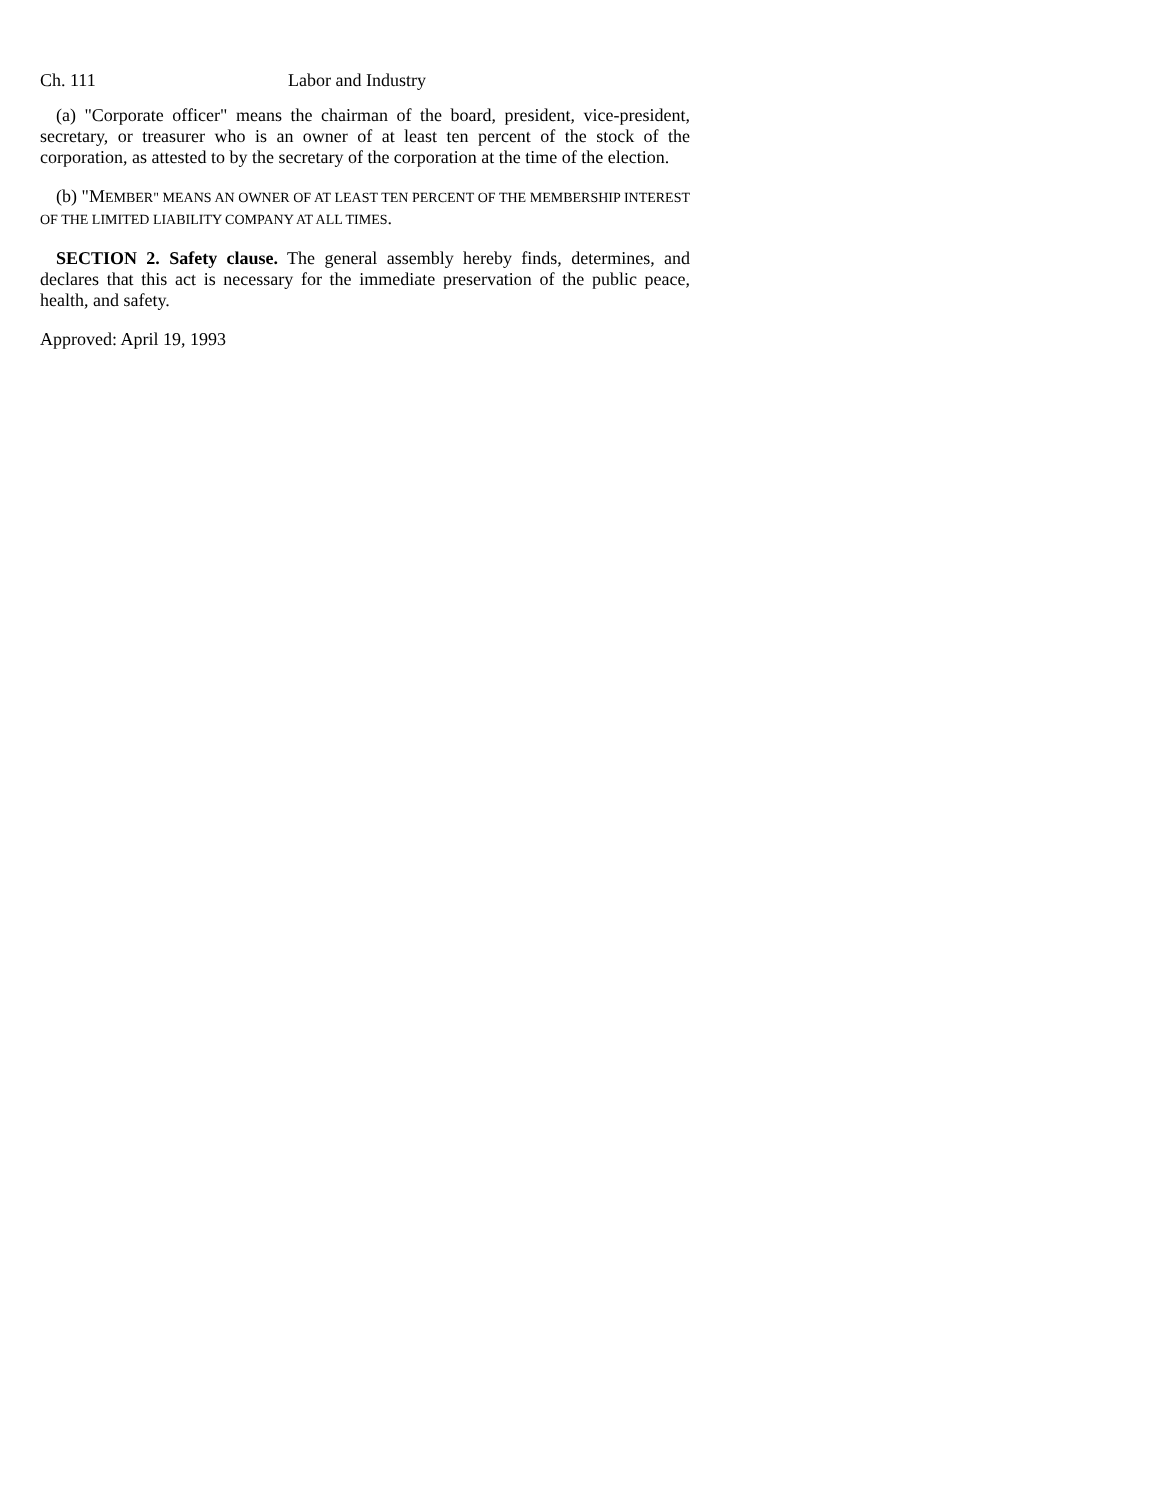Ch. 111 Labor and Industry
(a) "Corporate officer" means the chairman of the board, president, vice-president, secretary, or treasurer who is an owner of at least ten percent of the stock of the corporation, as attested to by the secretary of the corporation at the time of the election.
(b) "MEMBER" MEANS AN OWNER OF AT LEAST TEN PERCENT OF THE MEMBERSHIP INTEREST OF THE LIMITED LIABILITY COMPANY AT ALL TIMES.
SECTION 2. Safety clause. The general assembly hereby finds, determines, and declares that this act is necessary for the immediate preservation of the public peace, health, and safety.
Approved: April 19, 1993